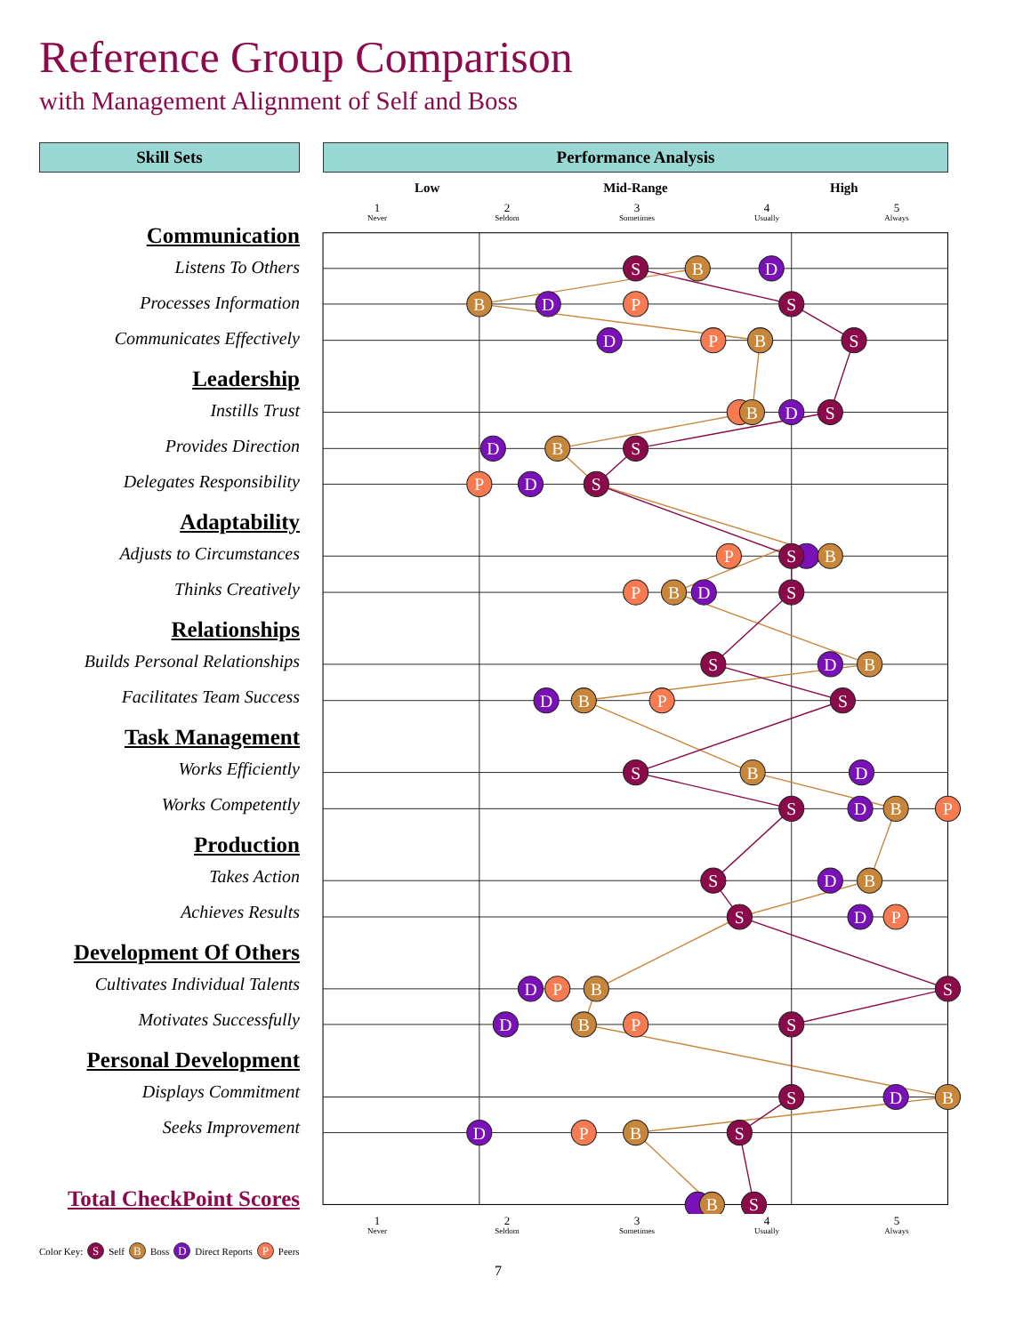Reference Group Comparison
with Management Alignment of Self and Boss
Skill Sets Performance Analysis
Low Mid-Range High
1
Never
2
Seldom
3
Sometimes
4
Usually
5
Always
Communication
Listens To Others
Processes Information
Communicates Effectively
Leadership
Instills Trust
Provides Direction
Delegates Responsibility
Adaptability
Adjusts to Circumstances
Thinks Creatively
Relationships
Builds Personal Relationships
Facilitates Team Success
Task Management
Works Efficiently
Works Competently
Production
Takes Action
Achieves Results
Development Of Others
Cultivates Individual Talents
Motivates Successfully
Personal Development
Displays Commitment
Seeks Improvement
Total CheckPoint Scores
P
P
P
P
P
P
P
P
P
P
P
D
D
D
D
D
D
D
D
D
D
D
D
D
D
D
D
D
B
B
B
B
B
B
B
B
B
B
B
B
B
B
B
B
B
S
S
S
S
S
S
S
S
S
S
S
S
S
S
S
S
S
S
S
1
Never
2
Seldom
3
Sometimes
4
Usually
5
Always
Color Key: S Self B Boss D Direct Reports P Peers
7